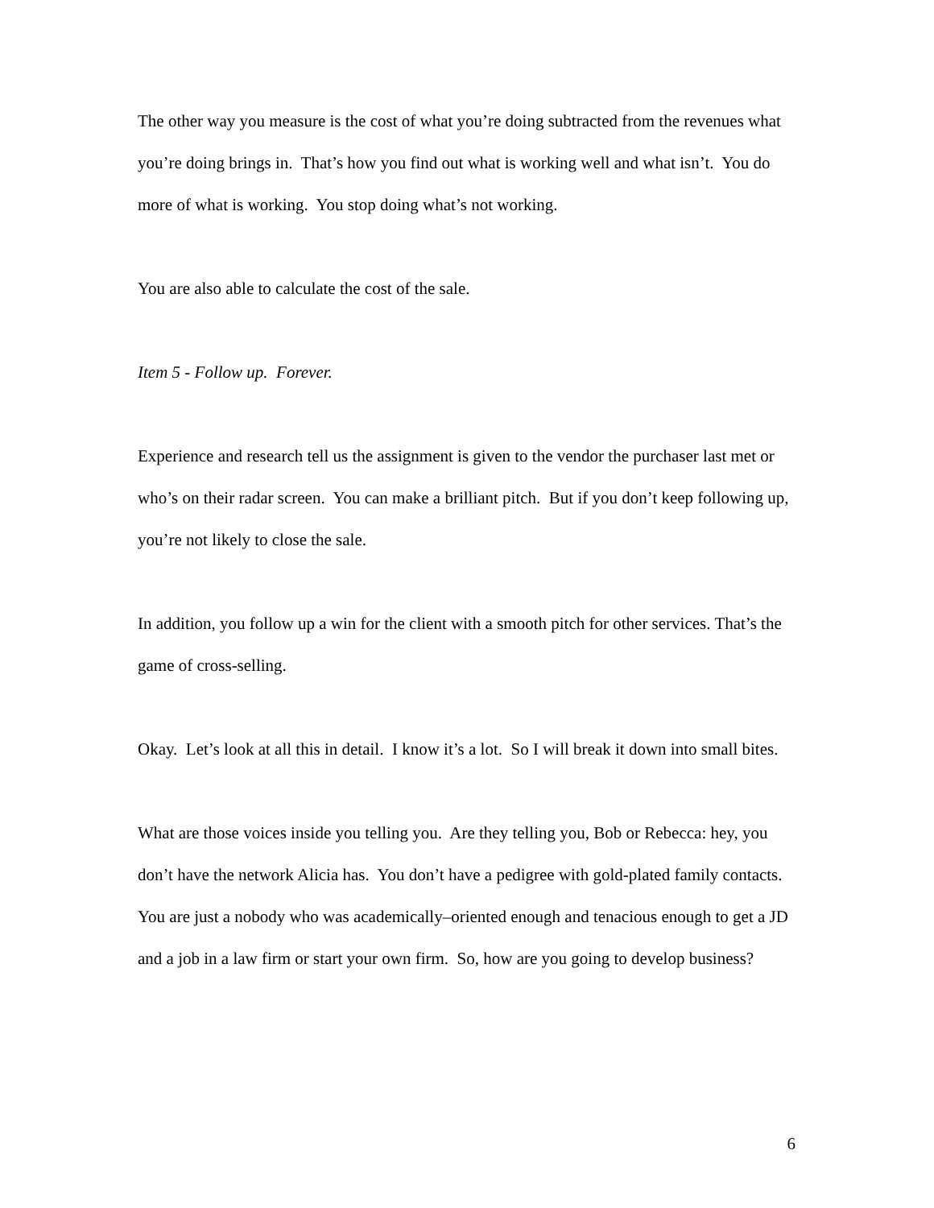The other way you measure is the cost of what you’re doing subtracted from the revenues what you’re doing brings in. That’s how you find out what is working well and what isn’t. You do more of what is working. You stop doing what’s not working.
You are also able to calculate the cost of the sale.
Item 5 - Follow up. Forever.
Experience and research tell us the assignment is given to the vendor the purchaser last met or who’s on their radar screen. You can make a brilliant pitch. But if you don’t keep following up, you’re not likely to close the sale.
In addition, you follow up a win for the client with a smooth pitch for other services. That’s the game of cross-selling.
Okay. Let’s look at all this in detail. I know it’s a lot. So I will break it down into small bites.
What are those voices inside you telling you. Are they telling you, Bob or Rebecca: hey, you don’t have the network Alicia has. You don’t have a pedigree with gold-plated family contacts. You are just a nobody who was academically–oriented enough and tenacious enough to get a JD and a job in a law firm or start your own firm. So, how are you going to develop business?
6